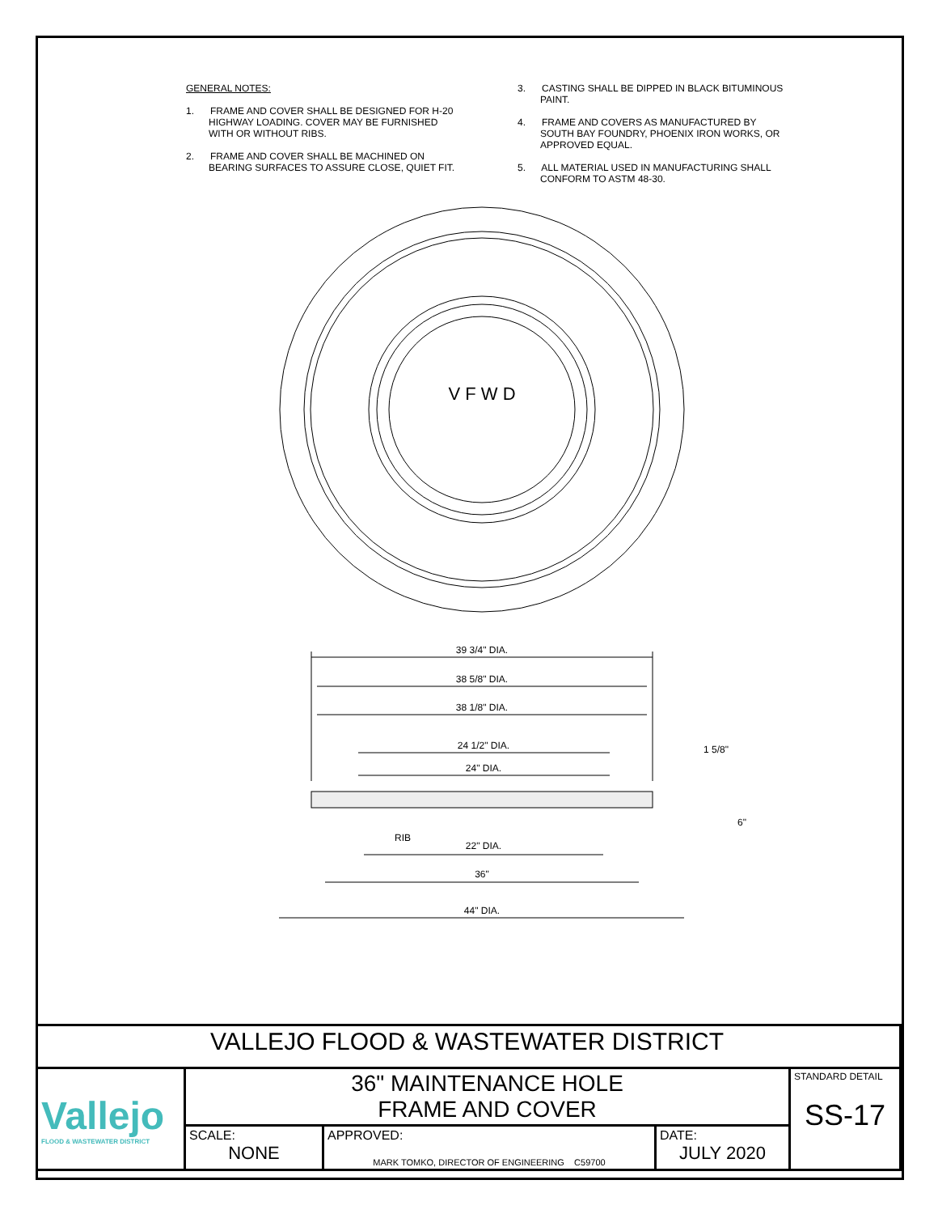GENERAL NOTES:
1. FRAME AND COVER SHALL BE DESIGNED FOR H-20 HIGHWAY LOADING. COVER MAY BE FURNISHED WITH OR WITHOUT RIBS.
2. FRAME AND COVER SHALL BE MACHINED ON BEARING SURFACES TO ASSURE CLOSE, QUIET FIT.
3. CASTING SHALL BE DIPPED IN BLACK BITUMINOUS PAINT.
4. FRAME AND COVERS AS MANUFACTURED BY SOUTH BAY FOUNDRY, PHOENIX IRON WORKS, OR APPROVED EQUAL.
5. ALL MATERIAL USED IN MANUFACTURING SHALL CONFORM TO ASTM 48-30.
V F W D
39 3/4" DIA.
38 5/8" DIA.
38 1/8" DIA.
24 1/2" DIA.
24" DIA.
RIB
22" DIA.
36"
44" DIA.
1 5/8"
6"
| VALLEJO FLOOD & WASTEWATER DISTRICT | | | | |
| Vallejo FLOOD & WASTEWATER DISTRICT | 36" MAINTENANCE HOLE FRAME AND COVER | | | STANDARD DETAIL SS-17 |
| | SCALE: NONE | APPROVED: MARK TOMKO, DIRECTOR OF ENGINEERING C59700 | DATE: JULY 2020 | |